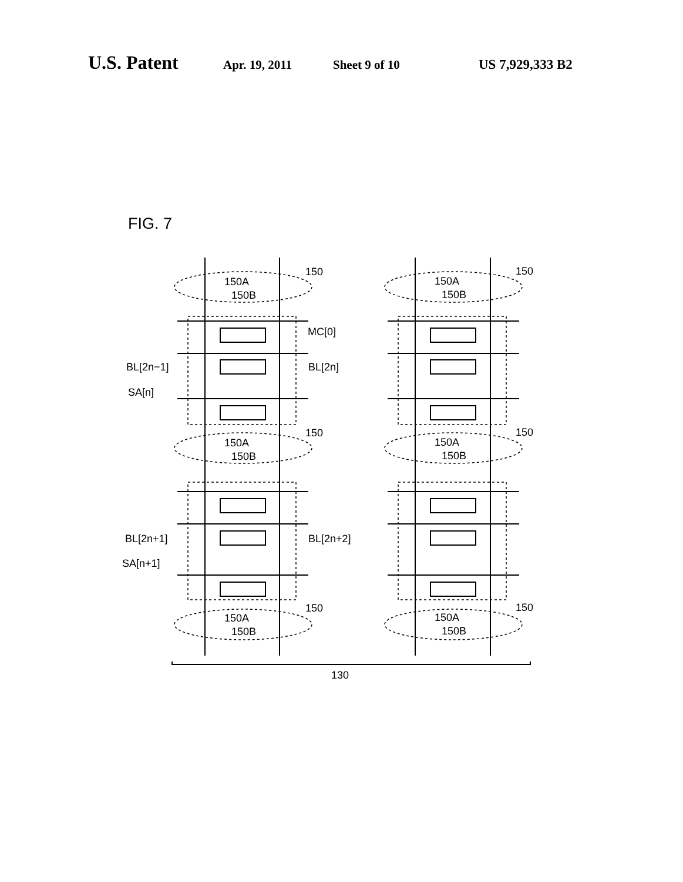U.S. Patent Apr. 19, 2011 Sheet 9 of 10 US 7,929,333 B2
FIG. 7
150
150A
150B
150
150A
150B
MC[0]
BL[2n−1]
BL[2n]
SA[n]
150
150A
150B
150
150A
150B
BL[2n+1]
BL[2n+2]
SA[n+1]
150
150A
150B
150
150A
150B
130